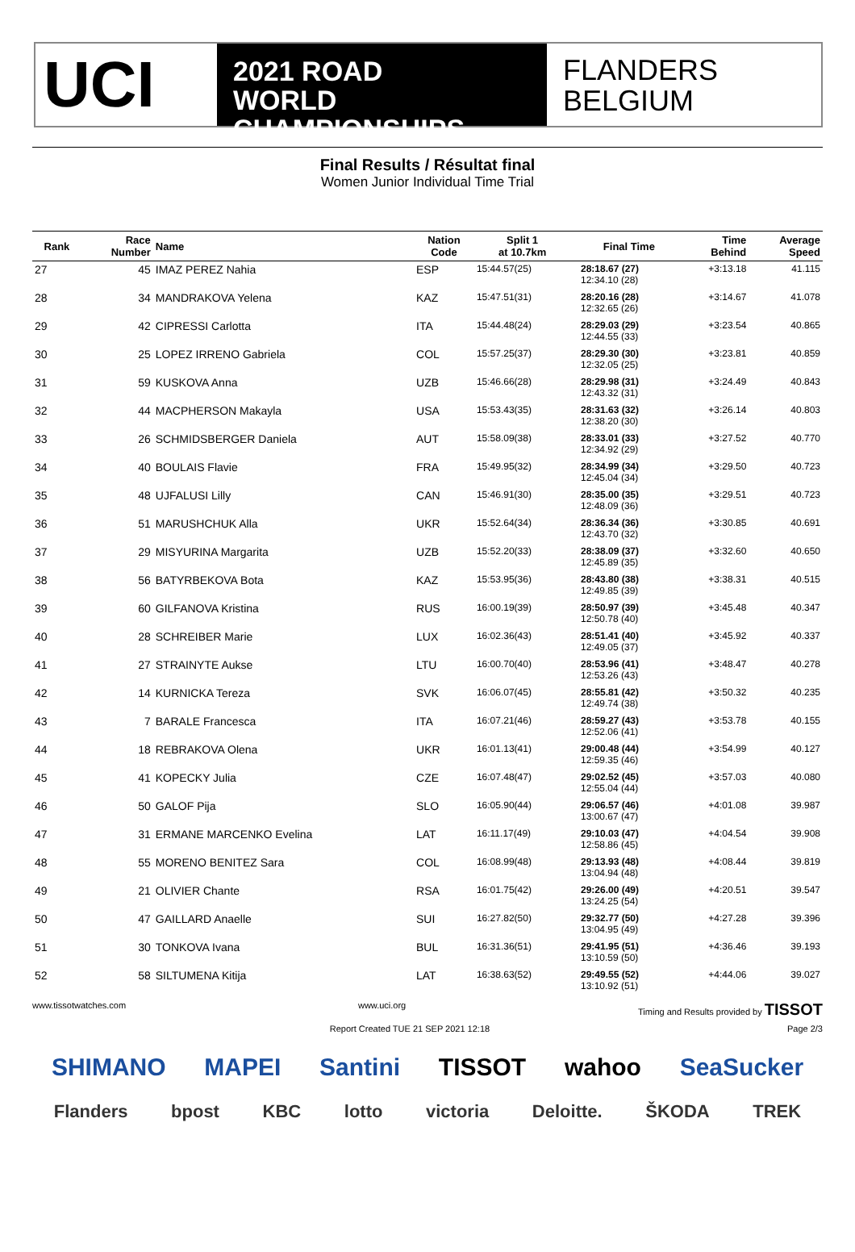UCI
2021 ROAD
WORLD CHAMPIONSHIPS
FLANDERS
BELGIUM
Final Results / Résultat final
Women Junior Individual Time Trial
| Rank | Race Number | Name | Nation Code | Split 1 at 10.7km | | Final Time | Time Behind | Average Speed |
| --- | --- | --- | --- | --- | --- | --- | --- | --- |
| 27 | 45 | IMAZ PEREZ Nahia | ESP | 15:44.57(25) | | 28:18.67 (27) 12:34.10 (28) | +3:13.18 | 41.115 |
| 28 | 34 | MANDRAKOVA Yelena | KAZ | 15:47.51(31) | | 28:20.16 (28) 12:32.65 (26) | +3:14.67 | 41.078 |
| 29 | 42 | CIPRESSI Carlotta | ITA | 15:44.48(24) | | 28:29.03 (29) 12:44.55 (33) | +3:23.54 | 40.865 |
| 30 | 25 | LOPEZ IRRENO Gabriela | COL | 15:57.25(37) | | 28:29.30 (30) 12:32.05 (25) | +3:23.81 | 40.859 |
| 31 | 59 | KUSKOVA Anna | UZB | 15:46.66(28) | | 28:29.98 (31) 12:43.32 (31) | +3:24.49 | 40.843 |
| 32 | 44 | MACPHERSON Makayla | USA | 15:53.43(35) | | 28:31.63 (32) 12:38.20 (30) | +3:26.14 | 40.803 |
| 33 | 26 | SCHMIDSBERGER Daniela | AUT | 15:58.09(38) | | 28:33.01 (33) 12:34.92 (29) | +3:27.52 | 40.770 |
| 34 | 40 | BOULAIS Flavie | FRA | 15:49.95(32) | | 28:34.99 (34) 12:45.04 (34) | +3:29.50 | 40.723 |
| 35 | 48 | UJFALUSI Lilly | CAN | 15:46.91(30) | | 28:35.00 (35) 12:48.09 (36) | +3:29.51 | 40.723 |
| 36 | 51 | MARUSHCHUK Alla | UKR | 15:52.64(34) | | 28:36.34 (36) 12:43.70 (32) | +3:30.85 | 40.691 |
| 37 | 29 | MISYURINA Margarita | UZB | 15:52.20(33) | | 28:38.09 (37) 12:45.89 (35) | +3:32.60 | 40.650 |
| 38 | 56 | BATYRBEKOVA Bota | KAZ | 15:53.95(36) | | 28:43.80 (38) 12:49.85 (39) | +3:38.31 | 40.515 |
| 39 | 60 | GILFANOVA Kristina | RUS | 16:00.19(39) | | 28:50.97 (39) 12:50.78 (40) | +3:45.48 | 40.347 |
| 40 | 28 | SCHREIBER Marie | LUX | 16:02.36(43) | | 28:51.41 (40) 12:49.05 (37) | +3:45.92 | 40.337 |
| 41 | 27 | STRAINYTE Aukse | LTU | 16:00.70(40) | | 28:53.96 (41) 12:53.26 (43) | +3:48.47 | 40.278 |
| 42 | 14 | KURNICKA Tereza | SVK | 16:06.07(45) | | 28:55.81 (42) 12:49.74 (38) | +3:50.32 | 40.235 |
| 43 | 7 | BARALE Francesca | ITA | 16:07.21(46) | | 28:59.27 (43) 12:52.06 (41) | +3:53.78 | 40.155 |
| 44 | 18 | REBRAKOVA Olena | UKR | 16:01.13(41) | | 29:00.48 (44) 12:59.35 (46) | +3:54.99 | 40.127 |
| 45 | 41 | KOPECKY Julia | CZE | 16:07.48(47) | | 29:02.52 (45) 12:55.04 (44) | +3:57.03 | 40.080 |
| 46 | 50 | GALOF Pija | SLO | 16:05.90(44) | | 29:06.57 (46) 13:00.67 (47) | +4:01.08 | 39.987 |
| 47 | 31 | ERMANE MARCENKO Evelina | LAT | 16:11.17(49) | | 29:10.03 (47) 12:58.86 (45) | +4:04.54 | 39.908 |
| 48 | 55 | MORENO BENITEZ Sara | COL | 16:08.99(48) | | 29:13.93 (48) 13:04.94 (48) | +4:08.44 | 39.819 |
| 49 | 21 | OLIVIER Chante | RSA | 16:01.75(42) | | 29:26.00 (49) 13:24.25 (54) | +4:20.51 | 39.547 |
| 50 | 47 | GAILLARD Anaelle | SUI | 16:27.82(50) | | 29:32.77 (50) 13:04.95 (49) | +4:27.28 | 39.396 |
| 51 | 30 | TONKOVA Ivana | BUL | 16:31.36(51) | | 29:41.95 (51) 13:10.59 (50) | +4:36.46 | 39.193 |
| 52 | 58 | SILTUMENA Kitija | LAT | 16:38.63(52) | | 29:49.55 (52) 13:10.92 (51) | +4:44.06 | 39.027 |
www.tissotwatches.com www.uci.org Timing and Results provided by TISSOT
Report Created TUE 21 SEP 2021 12:18 Page 2/3
SHIMANO MAPEI Santini TISSOT wahoo SeaSucker
Flanders bpost KBC lotto victoria Deloitte. ŠKODA TREK